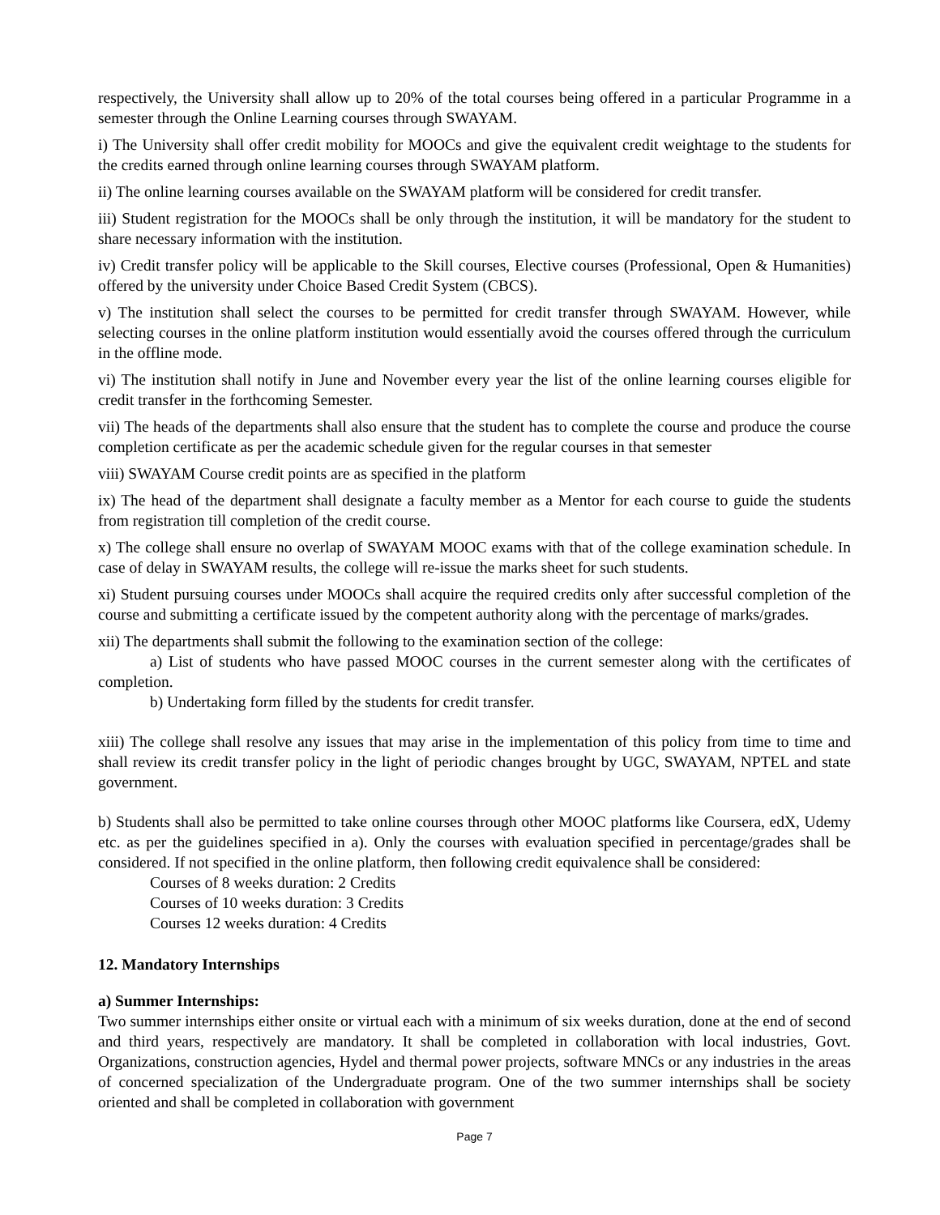respectively, the University shall allow up to 20% of the total courses being offered in a particular Programme in a semester through the Online Learning courses through SWAYAM.
i) The University shall offer credit mobility for MOOCs and give the equivalent credit weightage to the students for the credits earned through online learning courses through SWAYAM platform.
ii) The online learning courses available on the SWAYAM platform will be considered for credit transfer.
iii) Student registration for the MOOCs shall be only through the institution, it will be mandatory for the student to share necessary information with the institution.
iv) Credit transfer policy will be applicable to the Skill courses, Elective courses (Professional, Open & Humanities) offered by the university under Choice Based Credit System (CBCS).
v) The institution shall select the courses to be permitted for credit transfer through SWAYAM. However, while selecting courses in the online platform institution would essentially avoid the courses offered through the curriculum in the offline mode.
vi) The institution shall notify in June and November every year the list of the online learning courses eligible for credit transfer in the forthcoming Semester.
vii) The heads of the departments shall also ensure that the student has to complete the course and produce the course completion certificate as per the academic schedule given for the regular courses in that semester
viii) SWAYAM Course credit points are as specified in the platform
ix) The head of the department shall designate a faculty member as a Mentor for each course to guide the students from registration till completion of the credit course.
x) The college shall ensure no overlap of SWAYAM MOOC exams with that of the college examination schedule. In case of delay in SWAYAM results, the college will re-issue the marks sheet for such students.
xi) Student pursuing courses under MOOCs shall acquire the required credits only after successful completion of the course and submitting a certificate issued by the competent authority along with the percentage of marks/grades.
xii) The departments shall submit the following to the examination section of the college:
a) List of students who have passed MOOC courses in the current semester along with the certificates of completion.
b) Undertaking form filled by the students for credit transfer.
xiii) The college shall resolve any issues that may arise in the implementation of this policy from time to time and shall review its credit transfer policy in the light of periodic changes brought by UGC, SWAYAM, NPTEL and state government.
b) Students shall also be permitted to take online courses through other MOOC platforms like Coursera, edX, Udemy etc. as per the guidelines specified in a). Only the courses with evaluation specified in percentage/grades shall be considered. If not specified in the online platform, then following credit equivalence shall be considered:
Courses of 8 weeks duration: 2 Credits
Courses of 10 weeks duration: 3 Credits
Courses 12 weeks duration: 4 Credits
12. Mandatory Internships
a) Summer Internships:
Two summer internships either onsite or virtual each with a minimum of six weeks duration, done at the end of second and third years, respectively are mandatory. It shall be completed in collaboration with local industries, Govt. Organizations, construction agencies, Hydel and thermal power projects, software MNCs or any industries in the areas of concerned specialization of the Undergraduate program. One of the two summer internships shall be society oriented and shall be completed in collaboration with government
Page 7